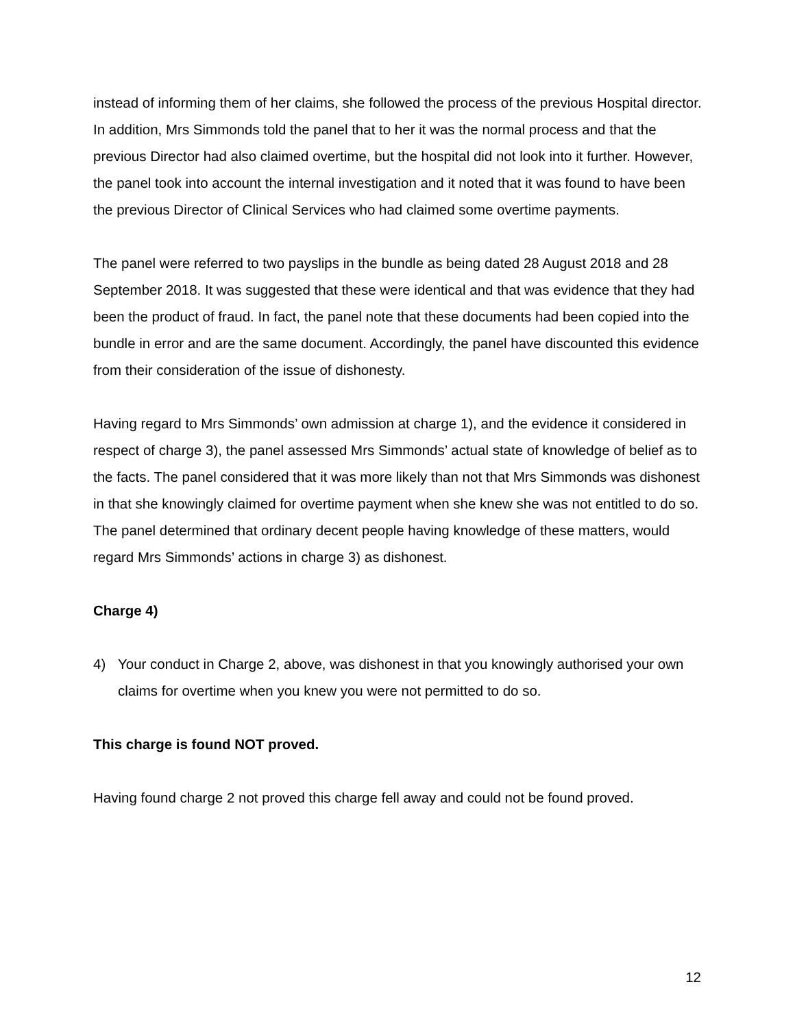instead of informing them of her claims, she followed the process of the previous Hospital director. In addition, Mrs Simmonds told the panel that to her it was the normal process and that the previous Director had also claimed overtime, but the hospital did not look into it further. However, the panel took into account the internal investigation and it noted that it was found to have been the previous Director of Clinical Services who had claimed some overtime payments.
The panel were referred to two payslips in the bundle as being dated 28 August 2018 and 28 September 2018. It was suggested that these were identical and that was evidence that they had been the product of fraud. In fact, the panel note that these documents had been copied into the bundle in error and are the same document. Accordingly, the panel have discounted this evidence from their consideration of the issue of dishonesty.
Having regard to Mrs Simmonds’ own admission at charge 1), and the evidence it considered in respect of charge 3), the panel assessed Mrs Simmonds’ actual state of knowledge of belief as to the facts. The panel considered that it was more likely than not that Mrs Simmonds was dishonest in that she knowingly claimed for overtime payment when she knew she was not entitled to do so. The panel determined that ordinary decent people having knowledge of these matters, would regard Mrs Simmonds’ actions in charge 3) as dishonest.
Charge 4)
4) Your conduct in Charge 2, above, was dishonest in that you knowingly authorised your own claims for overtime when you knew you were not permitted to do so.
This charge is found NOT proved.
Having found charge 2 not proved this charge fell away and could not be found proved.
12